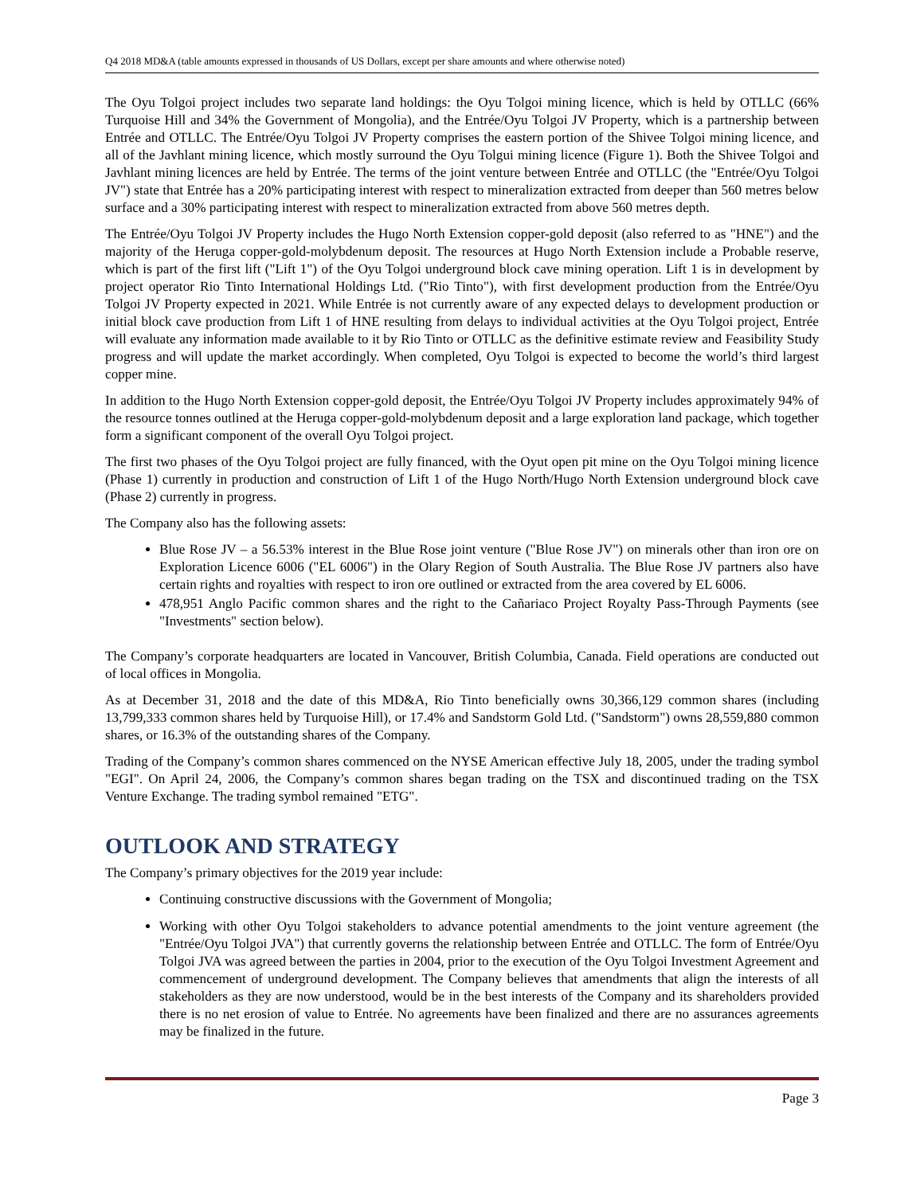Q4 2018 MD&A (table amounts expressed in thousands of US Dollars, except per share amounts and where otherwise noted)
The Oyu Tolgoi project includes two separate land holdings: the Oyu Tolgoi mining licence, which is held by OTLLC (66% Turquoise Hill and 34% the Government of Mongolia), and the Entrée/Oyu Tolgoi JV Property, which is a partnership between Entrée and OTLLC. The Entrée/Oyu Tolgoi JV Property comprises the eastern portion of the Shivee Tolgoi mining licence, and all of the Javhlant mining licence, which mostly surround the Oyu Tolgui mining licence (Figure 1). Both the Shivee Tolgoi and Javhlant mining licences are held by Entrée. The terms of the joint venture between Entrée and OTLLC (the "Entrée/Oyu Tolgoi JV") state that Entrée has a 20% participating interest with respect to mineralization extracted from deeper than 560 metres below surface and a 30% participating interest with respect to mineralization extracted from above 560 metres depth.
The Entrée/Oyu Tolgoi JV Property includes the Hugo North Extension copper-gold deposit (also referred to as "HNE") and the majority of the Heruga copper-gold-molybdenum deposit. The resources at Hugo North Extension include a Probable reserve, which is part of the first lift ("Lift 1") of the Oyu Tolgoi underground block cave mining operation. Lift 1 is in development by project operator Rio Tinto International Holdings Ltd. ("Rio Tinto"), with first development production from the Entrée/Oyu Tolgoi JV Property expected in 2021. While Entrée is not currently aware of any expected delays to development production or initial block cave production from Lift 1 of HNE resulting from delays to individual activities at the Oyu Tolgoi project, Entrée will evaluate any information made available to it by Rio Tinto or OTLLC as the definitive estimate review and Feasibility Study progress and will update the market accordingly. When completed, Oyu Tolgoi is expected to become the world’s third largest copper mine.
In addition to the Hugo North Extension copper-gold deposit, the Entrée/Oyu Tolgoi JV Property includes approximately 94% of the resource tonnes outlined at the Heruga copper-gold-molybdenum deposit and a large exploration land package, which together form a significant component of the overall Oyu Tolgoi project.
The first two phases of the Oyu Tolgoi project are fully financed, with the Oyut open pit mine on the Oyu Tolgoi mining licence (Phase 1) currently in production and construction of Lift 1 of the Hugo North/Hugo North Extension underground block cave (Phase 2) currently in progress.
The Company also has the following assets:
Blue Rose JV – a 56.53% interest in the Blue Rose joint venture ("Blue Rose JV") on minerals other than iron ore on Exploration Licence 6006 ("EL 6006") in the Olary Region of South Australia. The Blue Rose JV partners also have certain rights and royalties with respect to iron ore outlined or extracted from the area covered by EL 6006.
478,951 Anglo Pacific common shares and the right to the Cañariaco Project Royalty Pass-Through Payments (see "Investments" section below).
The Company’s corporate headquarters are located in Vancouver, British Columbia, Canada. Field operations are conducted out of local offices in Mongolia.
As at December 31, 2018 and the date of this MD&A, Rio Tinto beneficially owns 30,366,129 common shares (including 13,799,333 common shares held by Turquoise Hill), or 17.4% and Sandstorm Gold Ltd. ("Sandstorm") owns 28,559,880 common shares, or 16.3% of the outstanding shares of the Company.
Trading of the Company’s common shares commenced on the NYSE American effective July 18, 2005, under the trading symbol "EGI". On April 24, 2006, the Company’s common shares began trading on the TSX and discontinued trading on the TSX Venture Exchange. The trading symbol remained "ETG".
OUTLOOK AND STRATEGY
The Company’s primary objectives for the 2019 year include:
Continuing constructive discussions with the Government of Mongolia;
Working with other Oyu Tolgoi stakeholders to advance potential amendments to the joint venture agreement (the "Entrée/Oyu Tolgoi JVA") that currently governs the relationship between Entrée and OTLLC. The form of Entrée/Oyu Tolgoi JVA was agreed between the parties in 2004, prior to the execution of the Oyu Tolgoi Investment Agreement and commencement of underground development. The Company believes that amendments that align the interests of all stakeholders as they are now understood, would be in the best interests of the Company and its shareholders provided there is no net erosion of value to Entrée. No agreements have been finalized and there are no assurances agreements may be finalized in the future.
Page 3